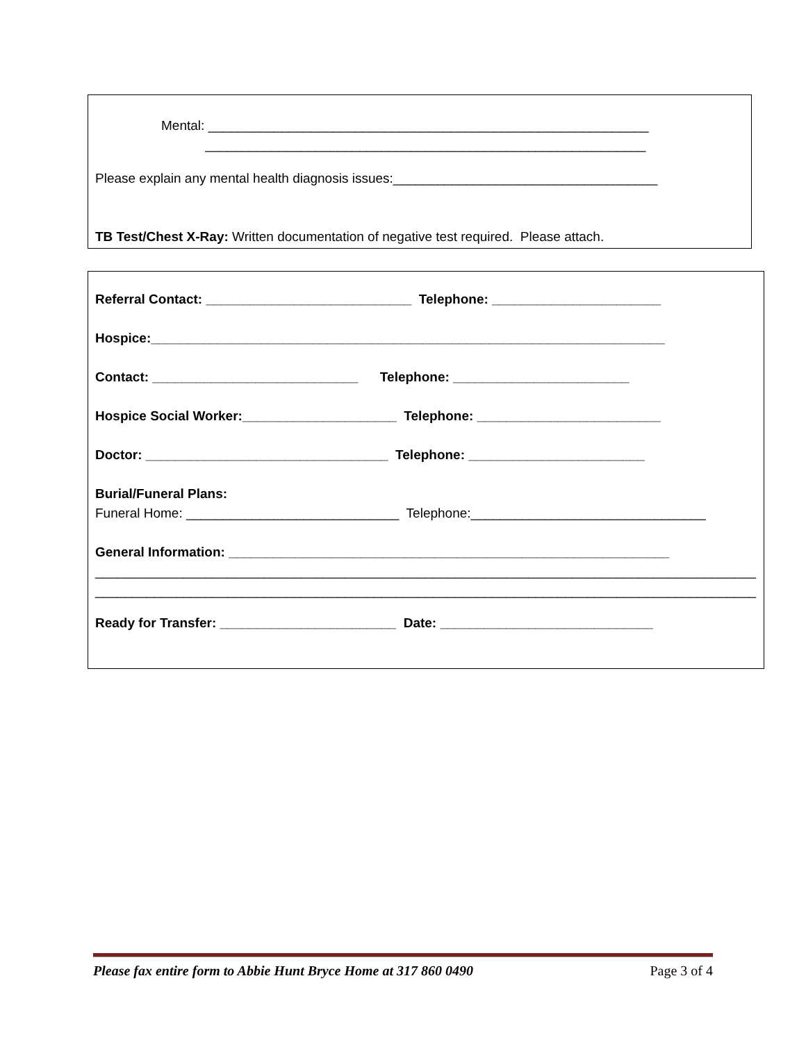Mental: ____________________________________________________________
____________________________________________________________
Please explain any mental health diagnosis issues:____________________________________
TB Test/Chest X-Ray: Written documentation of negative test required. Please attach.
Referral Contact: ____________________________ Telephone: _______________________
Hospice:______________________________________________________________________
Contact: ____________________________ Telephone: ________________________
Hospice Social Worker:_____________________ Telephone: _________________________
Doctor: _________________________________ Telephone: ________________________
Burial/Funeral Plans:
Funeral Home: _____________________________ Telephone:________________________________
General Information: ____________________________________________________________
__________________________________________________________________________________________
__________________________________________________________________________________________
Ready for Transfer: ________________________ Date: _____________________________
Please fax entire form to Abbie Hunt Bryce Home at 317 860 0490 Page 3 of 4